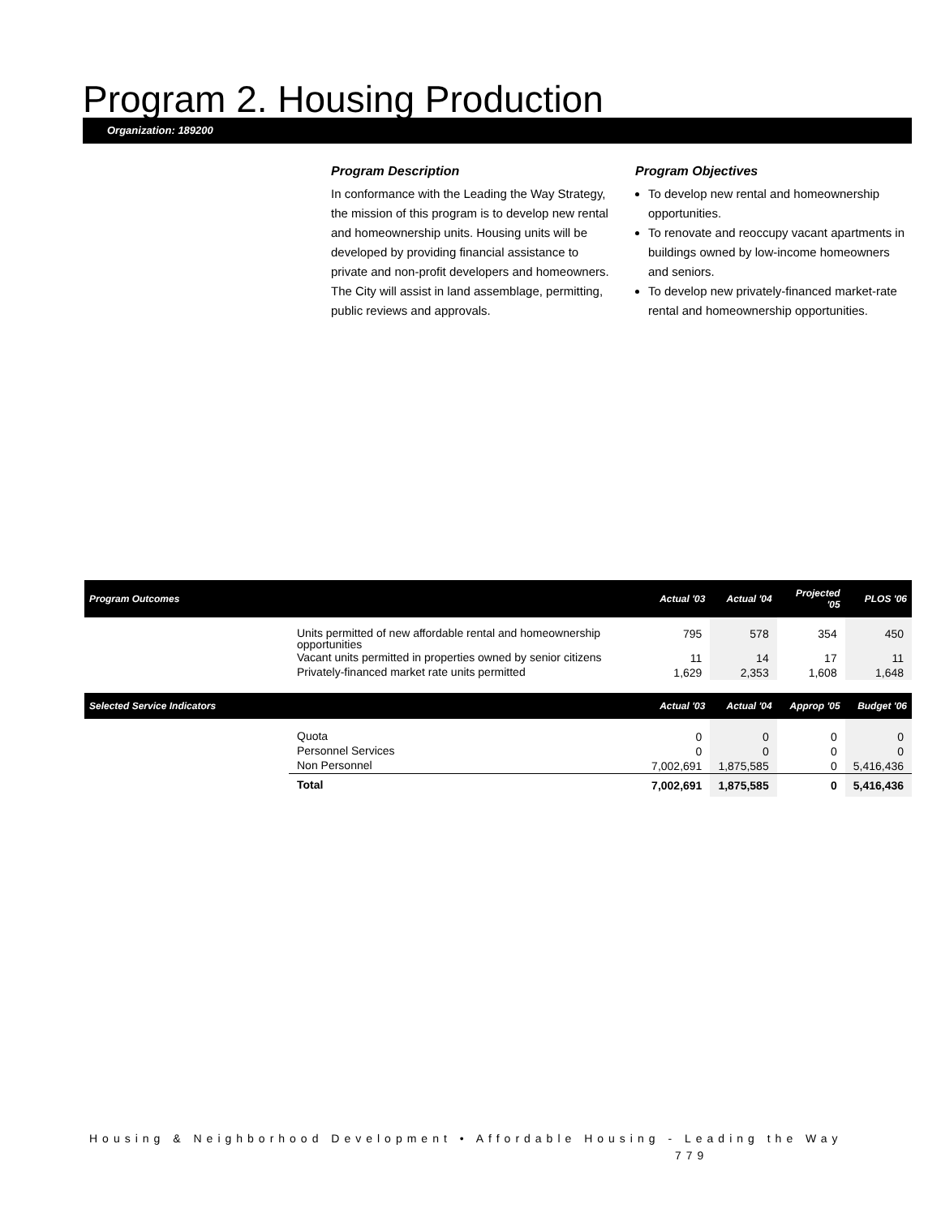Program 2. Housing Production
Organization: 189200
Program Description
In conformance with the Leading the Way Strategy, the mission of this program is to develop new rental and homeownership units. Housing units will be developed by providing financial assistance to private and non-profit developers and homeowners. The City will assist in land assemblage, permitting, public reviews and approvals.
Program Objectives
To develop new rental and homeownership opportunities.
To renovate and reoccupy vacant apartments in buildings owned by low-income homeowners and seniors.
To develop new privately-financed market-rate rental and homeownership opportunities.
| Program Outcomes | | Actual '03 | Actual '04 | Projected '05 | PLOS '06 |
| --- | --- | --- | --- | --- | --- |
| | Units permitted of new affordable rental and homeownership opportunities | 795 | 578 | 354 | 450 |
| | Vacant units permitted in properties owned by senior citizens | 11 | 14 | 17 | 11 |
| | Privately-financed market rate units permitted | 1,629 | 2,353 | 1,608 | 1,648 |
| Selected Service Indicators | | Actual '03 | Actual '04 | Approp '05 | Budget '06 |
| | Quota | 0 | 0 | 0 | 0 |
| | Personnel Services | 0 | 0 | 0 | 0 |
| | Non Personnel | 7,002,691 | 1,875,585 | 0 | 5,416,436 |
| | Total | 7,002,691 | 1,875,585 | 0 | 5,416,436 |
Housing & Neighborhood Development • Affordable Housing - Leading the Way
779